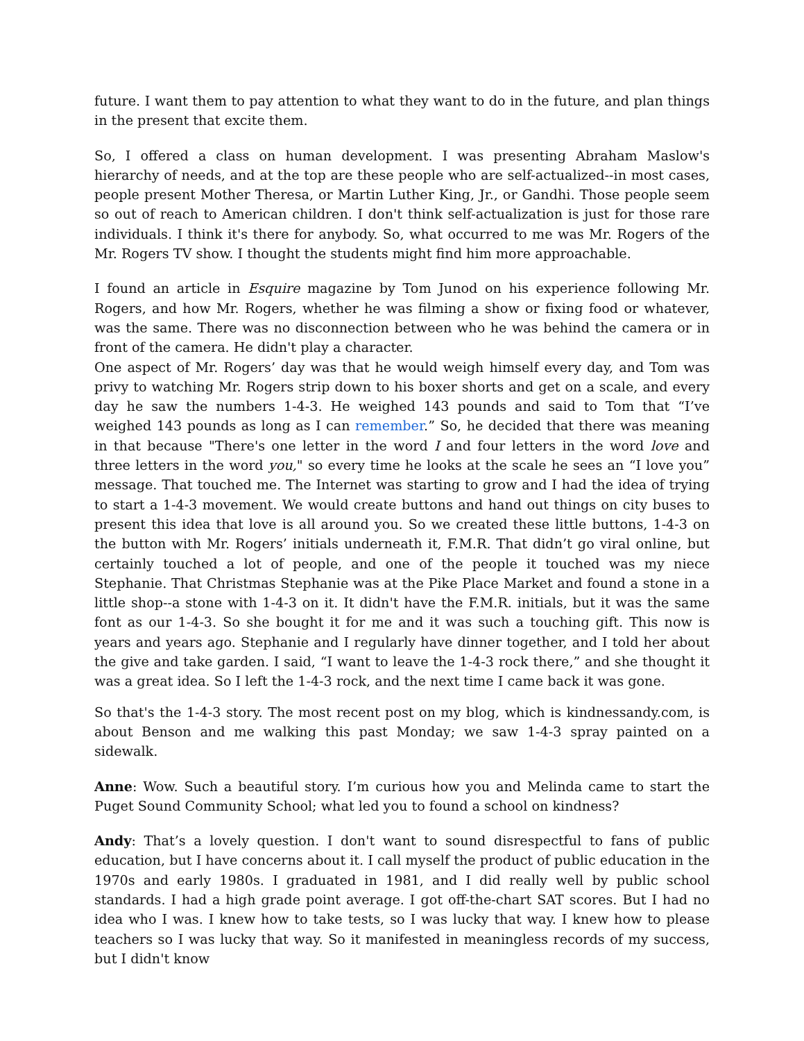future. I want them to pay attention to what they want to do in the future, and plan things in the present that excite them.
So, I offered a class on human development. I was presenting Abraham Maslow's hierarchy of needs, and at the top are these people who are self-actualized--in most cases, people present Mother Theresa, or Martin Luther King, Jr., or Gandhi. Those people seem so out of reach to American children. I don't think self-actualization is just for those rare individuals. I think it's there for anybody. So, what occurred to me was Mr. Rogers of the Mr. Rogers TV show. I thought the students might find him more approachable.
I found an article in Esquire magazine by Tom Junod on his experience following Mr. Rogers, and how Mr. Rogers, whether he was filming a show or fixing food or whatever, was the same. There was no disconnection between who he was behind the camera or in front of the camera. He didn't play a character.
One aspect of Mr. Rogers’ day was that he would weigh himself every day, and Tom was privy to watching Mr. Rogers strip down to his boxer shorts and get on a scale, and every day he saw the numbers 1-4-3. He weighed 143 pounds and said to Tom that “I’ve weighed 143 pounds as long as I can remember.” So, he decided that there was meaning in that because "There's one letter in the word I and four letters in the word love and three letters in the word you," so every time he looks at the scale he sees an “I love you” message. That touched me. The Internet was starting to grow and I had the idea of trying to start a 1-4-3 movement. We would create buttons and hand out things on city buses to present this idea that love is all around you. So we created these little buttons, 1-4-3 on the button with Mr. Rogers’ initials underneath it, F.M.R. That didn’t go viral online, but certainly touched a lot of people, and one of the people it touched was my niece Stephanie. That Christmas Stephanie was at the Pike Place Market and found a stone in a little shop--a stone with 1-4-3 on it. It didn't have the F.M.R. initials, but it was the same font as our 1-4-3. So she bought it for me and it was such a touching gift. This now is years and years ago. Stephanie and I regularly have dinner together, and I told her about the give and take garden. I said, “I want to leave the 1-4-3 rock there,” and she thought it was a great idea. So I left the 1-4-3 rock, and the next time I came back it was gone.
So that's the 1-4-3 story. The most recent post on my blog, which is kindnessandy.com, is about Benson and me walking this past Monday; we saw 1-4-3 spray painted on a sidewalk.
Anne: Wow. Such a beautiful story. I’m curious how you and Melinda came to start the Puget Sound Community School; what led you to found a school on kindness?
Andy: That’s a lovely question. I don't want to sound disrespectful to fans of public education, but I have concerns about it. I call myself the product of public education in the 1970s and early 1980s. I graduated in 1981, and I did really well by public school standards. I had a high grade point average. I got off-the-chart SAT scores. But I had no idea who I was. I knew how to take tests, so I was lucky that way. I knew how to please teachers so I was lucky that way. So it manifested in meaningless records of my success, but I didn't know